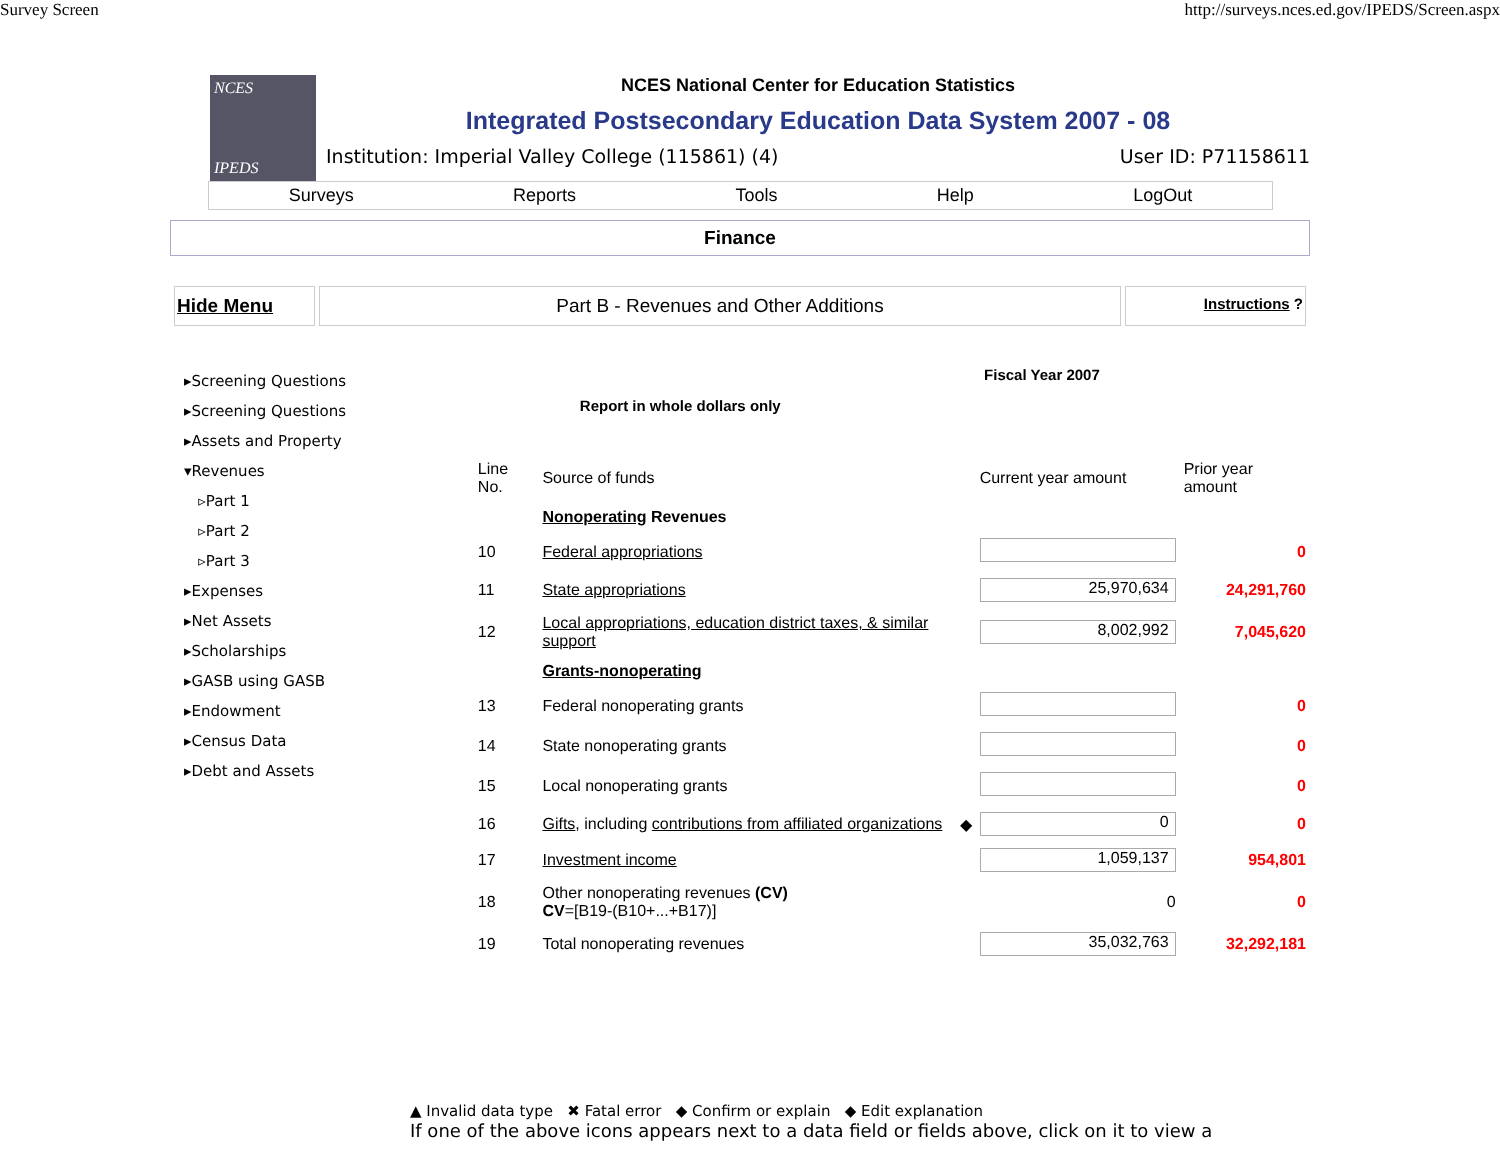Survey Screen http://surveys.nces.ed.gov/IPEDS/Screen.aspx
NCES
IPEDS
NCES National Center for Education Statistics
Integrated Postsecondary Education Data System 2007 - 08
Institution: Imperial Valley College (115861) (4) User ID: P71158611
Surveys Reports Tools Help LogOut
Finance
Hide Menu Part B - Revenues and Other Additions
Instructions ?
▸Screening Questions
▸Screening Questions
▸Assets and Property
▾Revenues
▹Part 1
▹Part 2
▹Part 3
▸Expenses
▸Net Assets
▸Scholarships
▸GASB using GASB
▸Endowment
▸Census Data
▸Debt and Assets
Fiscal Year 2007
Report in whole dollars only
| Line No. | Source of funds | | Current year amount | Prior year amount |
| | Nonoperating Revenues | | | |
| 10 | Federal appropriations | | | 0 |
| 11 | State appropriations | | 25,970,634 | 24,291,760 |
| 12 | Local appropriations, education district taxes, & similar support | | 8,002,992 | 7,045,620 |
| | Grants-nonoperating | | | |
| 13 | Federal nonoperating grants | | | 0 |
| 14 | State nonoperating grants | | | 0 |
| 15 | Local nonoperating grants | | | 0 |
| 16 | Gifts , including contributions from affiliated organizations | ◆ | 0 | 0 |
| 17 | Investment income | | 1,059,137 | 954,801 |
| 18 | Other nonoperating revenues (CV) CV =[B19-(B10+...+B17)] | | 0 | 0 |
| 19 | Total nonoperating revenues | | 35,032,763 | 32,292,181 |
▲ Invalid data type ✖ Fatal error ◆ Confirm or explain ◆ Edit explanation
If one of the above icons appears next to a data field or fields above, click on it to view a